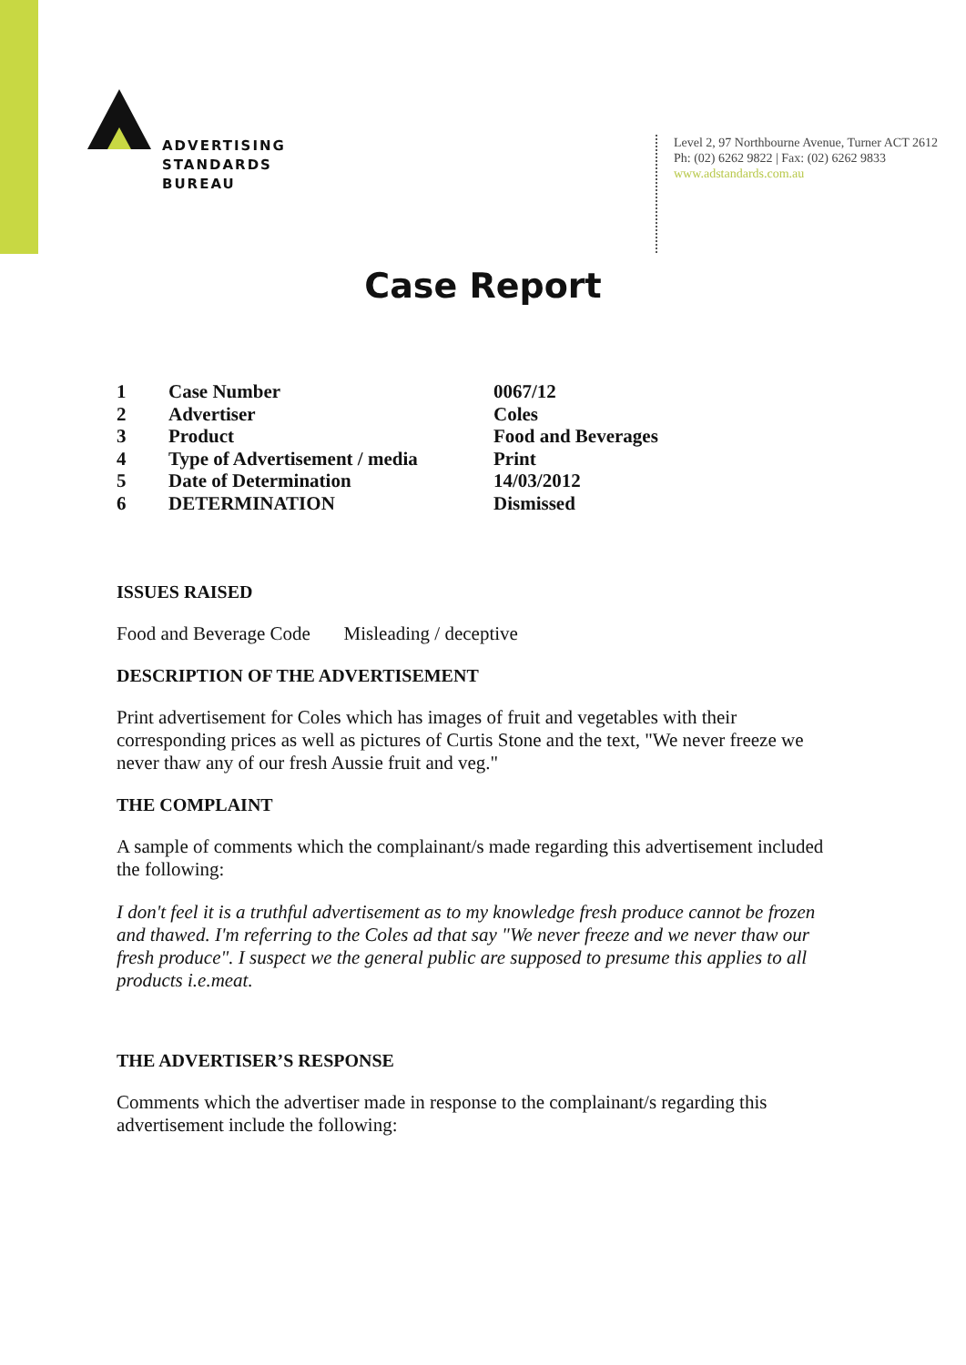ADVERTISING
STANDARDS
BUREAU
Level 2, 97 Northbourne Avenue, Turner ACT 2612
Ph: (02) 6262 9822 | Fax: (02) 6262 9833
www.adstandards.com.au
Case Report
| 1 | Case Number | 0067/12 |
| 2 | Advertiser | Coles |
| 3 | Product | Food and Beverages |
| 4 | Type of Advertisement / media | Print |
| 5 | Date of Determination | 14/03/2012 |
| 6 | DETERMINATION | Dismissed |
ISSUES RAISED
Food and Beverage Code Misleading / deceptive
DESCRIPTION OF THE ADVERTISEMENT
Print advertisement for Coles which has images of fruit and vegetables with their corresponding prices as well as pictures of Curtis Stone and the text, "We never freeze we never thaw any of our fresh Aussie fruit and veg."
THE COMPLAINT
A sample of comments which the complainant/s made regarding this advertisement included the following:
I don't feel it is a truthful advertisement as to my knowledge fresh produce cannot be frozen and thawed. I'm referring to the Coles ad that say "We never freeze and we never thaw our fresh produce". I suspect we the general public are supposed to presume this applies to all products i.e.meat.
THE ADVERTISER’S RESPONSE
Comments which the advertiser made in response to the complainant/s regarding this advertisement include the following: